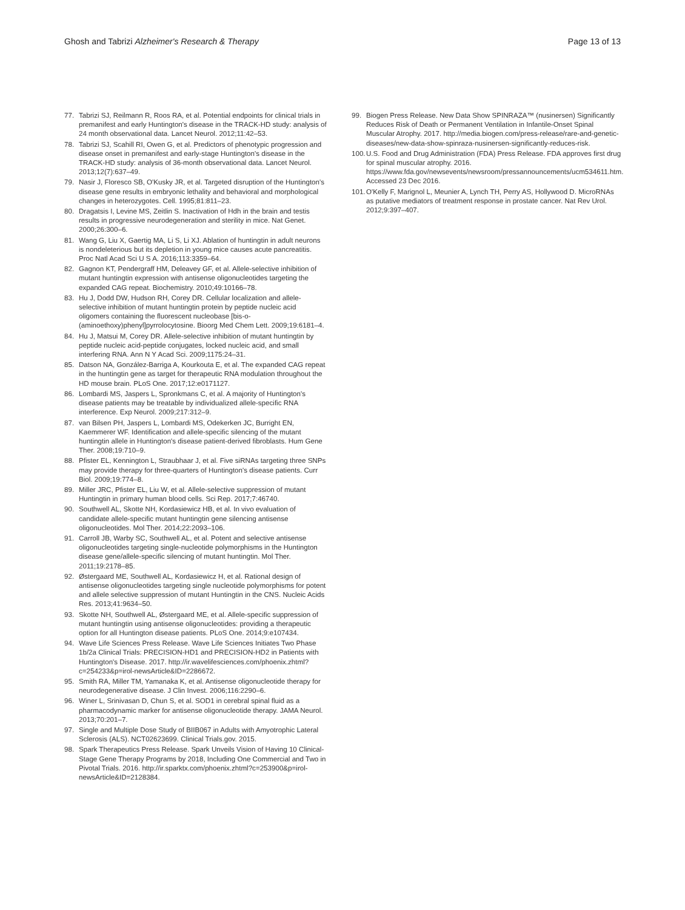Ghosh and Tabrizi Alzheimer's Research & Therapy
Page 13 of 13
77. Tabrizi SJ, Reilmann R, Roos RA, et al. Potential endpoints for clinical trials in premanifest and early Huntington's disease in the TRACK-HD study: analysis of 24 month observational data. Lancet Neurol. 2012;11:42–53.
78. Tabrizi SJ, Scahill RI, Owen G, et al. Predictors of phenotypic progression and disease onset in premanifest and early-stage Huntington's disease in the TRACK-HD study: analysis of 36-month observational data. Lancet Neurol. 2013;12(7):637–49.
79. Nasir J, Floresco SB, O'Kusky JR, et al. Targeted disruption of the Huntington's disease gene results in embryonic lethality and behavioral and morphological changes in heterozygotes. Cell. 1995;81:811–23.
80. Dragatsis I, Levine MS, Zeitlin S. Inactivation of Hdh in the brain and testis results in progressive neurodegeneration and sterility in mice. Nat Genet. 2000;26:300–6.
81. Wang G, Liu X, Gaertig MA, Li S, Li XJ. Ablation of huntingtin in adult neurons is nondeleterious but its depletion in young mice causes acute pancreatitis. Proc Natl Acad Sci U S A. 2016;113:3359–64.
82. Gagnon KT, Pendergraff HM, Deleavey GF, et al. Allele-selective inhibition of mutant huntingtin expression with antisense oligonucleotides targeting the expanded CAG repeat. Biochemistry. 2010;49:10166–78.
83. Hu J, Dodd DW, Hudson RH, Corey DR. Cellular localization and allele-selective inhibition of mutant huntingtin protein by peptide nucleic acid oligomers containing the fluorescent nucleobase [bis-o-(aminoethoxy)phenyl]pyrrolocytosine. Bioorg Med Chem Lett. 2009;19:6181–4.
84. Hu J, Matsui M, Corey DR. Allele-selective inhibition of mutant huntingtin by peptide nucleic acid-peptide conjugates, locked nucleic acid, and small interfering RNA. Ann N Y Acad Sci. 2009;1175:24–31.
85. Datson NA, González-Barriga A, Kourkouta E, et al. The expanded CAG repeat in the huntingtin gene as target for therapeutic RNA modulation throughout the HD mouse brain. PLoS One. 2017;12:e0171127.
86. Lombardi MS, Jaspers L, Spronkmans C, et al. A majority of Huntington's disease patients may be treatable by individualized allele-specific RNA interference. Exp Neurol. 2009;217:312–9.
87. van Bilsen PH, Jaspers L, Lombardi MS, Odekerken JC, Burright EN, Kaemmerer WF. Identification and allele-specific silencing of the mutant huntingtin allele in Huntington's disease patient-derived fibroblasts. Hum Gene Ther. 2008;19:710–9.
88. Pfister EL, Kennington L, Straubhaar J, et al. Five siRNAs targeting three SNPs may provide therapy for three-quarters of Huntington's disease patients. Curr Biol. 2009;19:774–8.
89. Miller JRC, Pfister EL, Liu W, et al. Allele-selective suppression of mutant Huntingtin in primary human blood cells. Sci Rep. 2017;7:46740.
90. Southwell AL, Skotte NH, Kordasiewicz HB, et al. In vivo evaluation of candidate allele-specific mutant huntingtin gene silencing antisense oligonucleotides. Mol Ther. 2014;22:2093–106.
91. Carroll JB, Warby SC, Southwell AL, et al. Potent and selective antisense oligonucleotides targeting single-nucleotide polymorphisms in the Huntington disease gene/allele-specific silencing of mutant huntingtin. Mol Ther. 2011;19:2178–85.
92. Østergaard ME, Southwell AL, Kordasiewicz H, et al. Rational design of antisense oligonucleotides targeting single nucleotide polymorphisms for potent and allele selective suppression of mutant Huntingtin in the CNS. Nucleic Acids Res. 2013;41:9634–50.
93. Skotte NH, Southwell AL, Østergaard ME, et al. Allele-specific suppression of mutant huntingtin using antisense oligonucleotides: providing a therapeutic option for all Huntington disease patients. PLoS One. 2014;9:e107434.
94. Wave Life Sciences Press Release. Wave Life Sciences Initiates Two Phase 1b/2a Clinical Trials: PRECISION-HD1 and PRECISION-HD2 in Patients with Huntington's Disease. 2017. http://ir.wavelifesciences.com/phoenix.zhtml?c=254233&p=irol-newsArticle&ID=2286672.
95. Smith RA, Miller TM, Yamanaka K, et al. Antisense oligonucleotide therapy for neurodegenerative disease. J Clin Invest. 2006;116:2290–6.
96. Winer L, Srinivasan D, Chun S, et al. SOD1 in cerebral spinal fluid as a pharmacodynamic marker for antisense oligonucleotide therapy. JAMA Neurol. 2013;70:201–7.
97. Single and Multiple Dose Study of BIIB067 in Adults with Amyotrophic Lateral Sclerosis (ALS). NCT02623699. Clinical Trials.gov. 2015.
98. Spark Therapeutics Press Release. Spark Unveils Vision of Having 10 Clinical-Stage Gene Therapy Programs by 2018, Including One Commercial and Two in Pivotal Trials. 2016. http://ir.sparktx.com/phoenix.zhtml?c=253900&p=irol-newsArticle&ID=2128384.
99. Biogen Press Release. New Data Show SPINRAZA™ (nusinersen) Significantly Reduces Risk of Death or Permanent Ventilation in Infantile-Onset Spinal Muscular Atrophy. 2017. http://media.biogen.com/press-release/rare-and-genetic-diseases/new-data-show-spinraza-nusinersen-significantly-reduces-risk.
100. U.S. Food and Drug Administration (FDA) Press Release. FDA approves first drug for spinal muscular atrophy. 2016. https://www.fda.gov/newsevents/newsroom/pressannouncements/ucm534611.htm. Accessed 23 Dec 2016.
101. O'Kelly F, Marignol L, Meunier A, Lynch TH, Perry AS, Hollywood D. MicroRNAs as putative mediators of treatment response in prostate cancer. Nat Rev Urol. 2012;9:397–407.